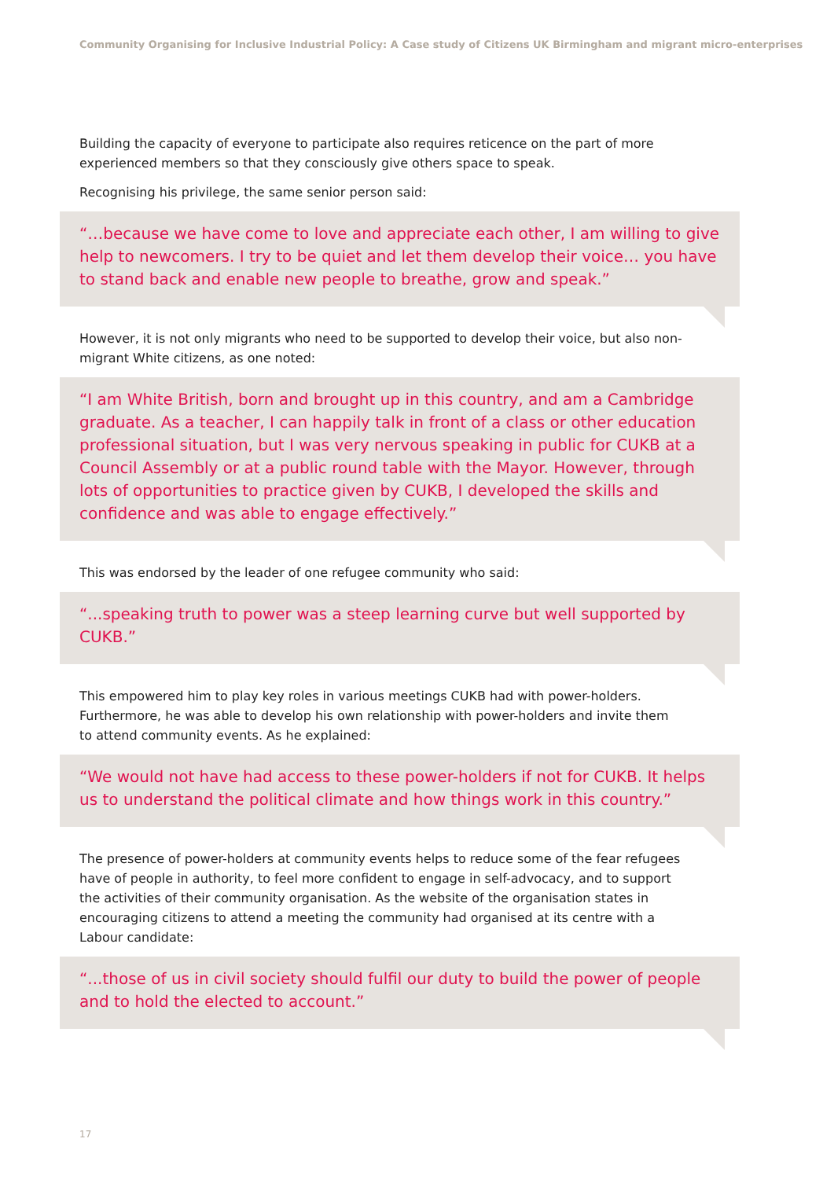Community Organising for Inclusive Industrial Policy: A Case study of Citizens UK Birmingham and migrant micro-enterprises
Building the capacity of everyone to participate also requires reticence on the part of more experienced members so that they consciously give others space to speak.
Recognising his privilege, the same senior person said:
“…because we have come to love and appreciate each other, I am willing to give help to newcomers. I try to be quiet and let them develop their voice… you have to stand back and enable new people to breathe, grow and speak.”
However, it is not only migrants who need to be supported to develop their voice, but also non-migrant White citizens, as one noted:
“I am White British, born and brought up in this country, and am a Cambridge graduate. As a teacher, I can happily talk in front of a class or other education professional situation, but I was very nervous speaking in public for CUKB at a Council Assembly or at a public round table with the Mayor. However, through lots of opportunities to practice given by CUKB, I developed the skills and confidence and was able to engage effectively.”
This was endorsed by the leader of one refugee community who said:
“...speaking truth to power was a steep learning curve but well supported by CUKB.”
This empowered him to play key roles in various meetings CUKB had with power-holders. Furthermore, he was able to develop his own relationship with power-holders and invite them to attend community events. As he explained:
“We would not have had access to these power-holders if not for CUKB. It helps us to understand the political climate and how things work in this country.”
The presence of power-holders at community events helps to reduce some of the fear refugees have of people in authority, to feel more confident to engage in self-advocacy, and to support the activities of their community organisation. As the website of the organisation states in encouraging citizens to attend a meeting the community had organised at its centre with a Labour candidate:
“...those of us in civil society should fulfil our duty to build the power of people and to hold the elected to account.”
17